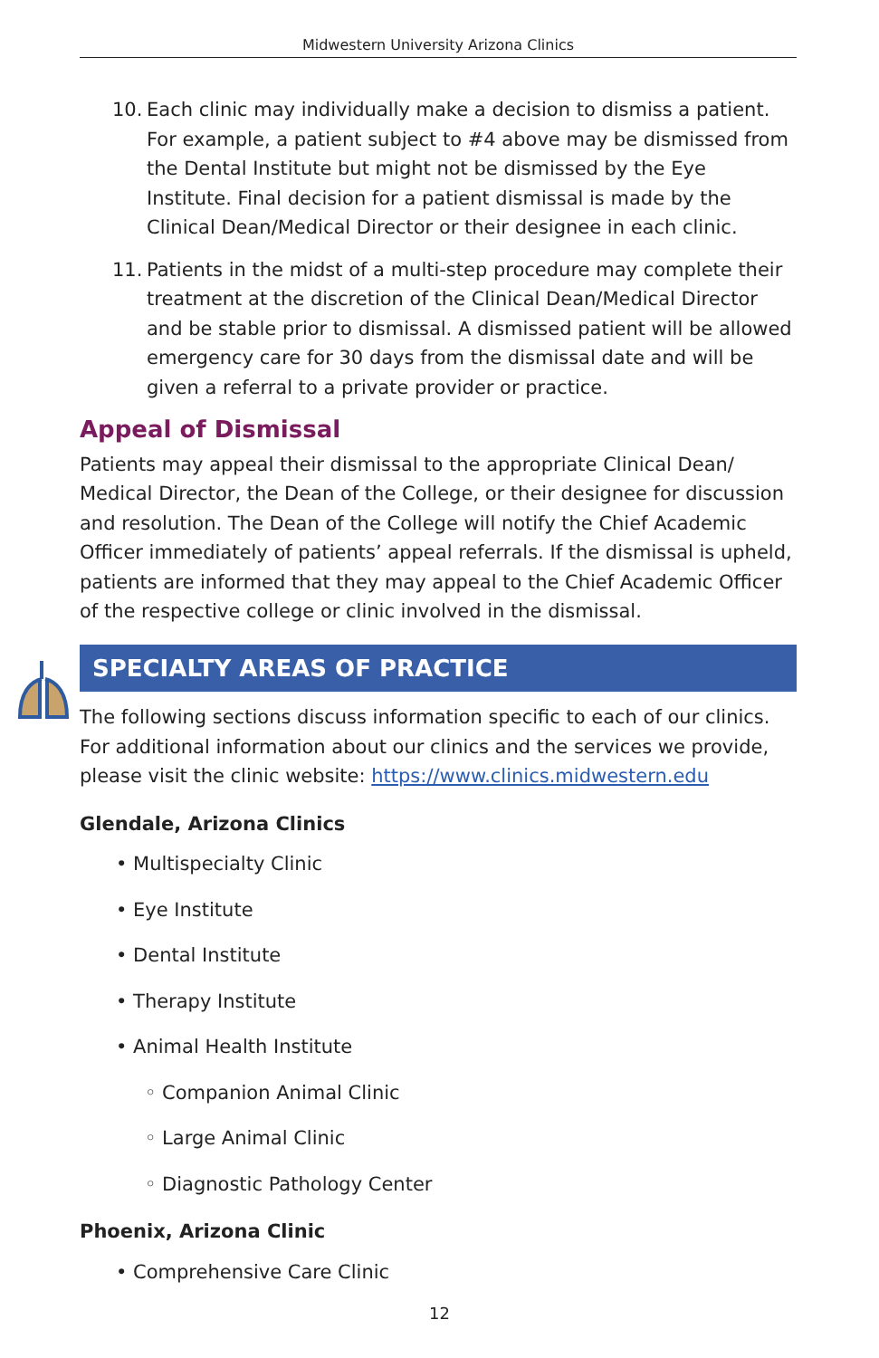Midwestern University Arizona Clinics
10. Each clinic may individually make a decision to dismiss a patient. For example, a patient subject to #4 above may be dismissed from the Dental Institute but might not be dismissed by the Eye Institute. Final decision for a patient dismissal is made by the Clinical Dean/Medical Director or their designee in each clinic.
11. Patients in the midst of a multi-step procedure may complete their treatment at the discretion of the Clinical Dean/Medical Director and be stable prior to dismissal. A dismissed patient will be allowed emergency care for 30 days from the dismissal date and will be given a referral to a private provider or practice.
Appeal of Dismissal
Patients may appeal their dismissal to the appropriate Clinical Dean/ Medical Director, the Dean of the College, or their designee for discussion and resolution. The Dean of the College will notify the Chief Academic Officer immediately of patients’ appeal referrals. If the dismissal is upheld, patients are informed that they may appeal to the Chief Academic Officer of the respective college or clinic involved in the dismissal.
SPECIALTY AREAS OF PRACTICE
The following sections discuss information specific to each of our clinics. For additional information about our clinics and the services we provide, please visit the clinic website: https://www.clinics.midwestern.edu
Glendale, Arizona Clinics
• Multispecialty Clinic
• Eye Institute
• Dental Institute
• Therapy Institute
• Animal Health Institute
◦ Companion Animal Clinic
◦ Large Animal Clinic
◦ Diagnostic Pathology Center
Phoenix, Arizona Clinic
• Comprehensive Care Clinic
12